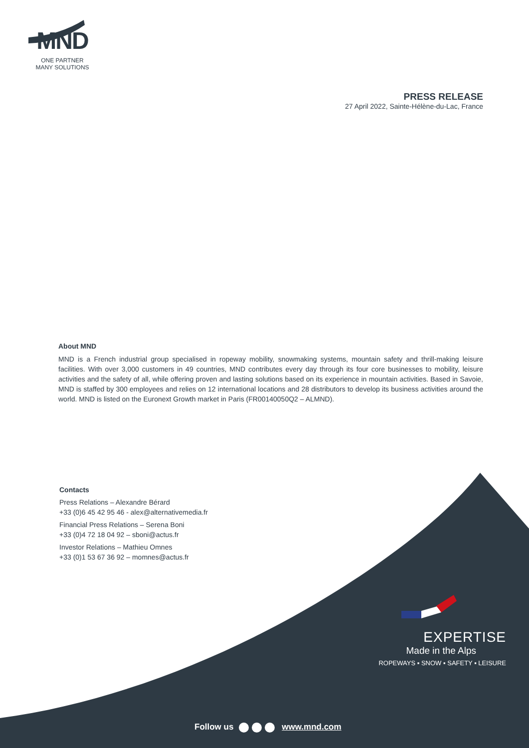MND
ONE PARTNER
MANY SOLUTIONS
PRESS RELEASE
27 April 2022, Sainte-Hélène-du-Lac, France
About MND
MND is a French industrial group specialised in ropeway mobility, snowmaking systems, mountain safety and thrill-making leisure facilities. With over 3,000 customers in 49 countries, MND contributes every day through its four core businesses to mobility, leisure activities and the safety of all, while offering proven and lasting solutions based on its experience in mountain activities. Based in Savoie, MND is staffed by 300 employees and relies on 12 international locations and 28 distributors to develop its business activities around the world. MND is listed on the Euronext Growth market in Paris (FR00140050Q2 – ALMND).
Contacts
Press Relations – Alexandre Bérard
+33 (0)6 45 42 95 46 - alex@alternativemedia.fr
Financial Press Relations – Serena Boni
+33 (0)4 72 18 04 92 – sboni@actus.fr
Investor Relations – Mathieu Omnes
+33 (0)1 53 67 36 92 – momnes@actus.fr
EXPERTISE
Made in the Alps
ROPEWAYS ▪ SNOW ▪ SAFETY ▪ LEISURE
Follow us www.mnd.com